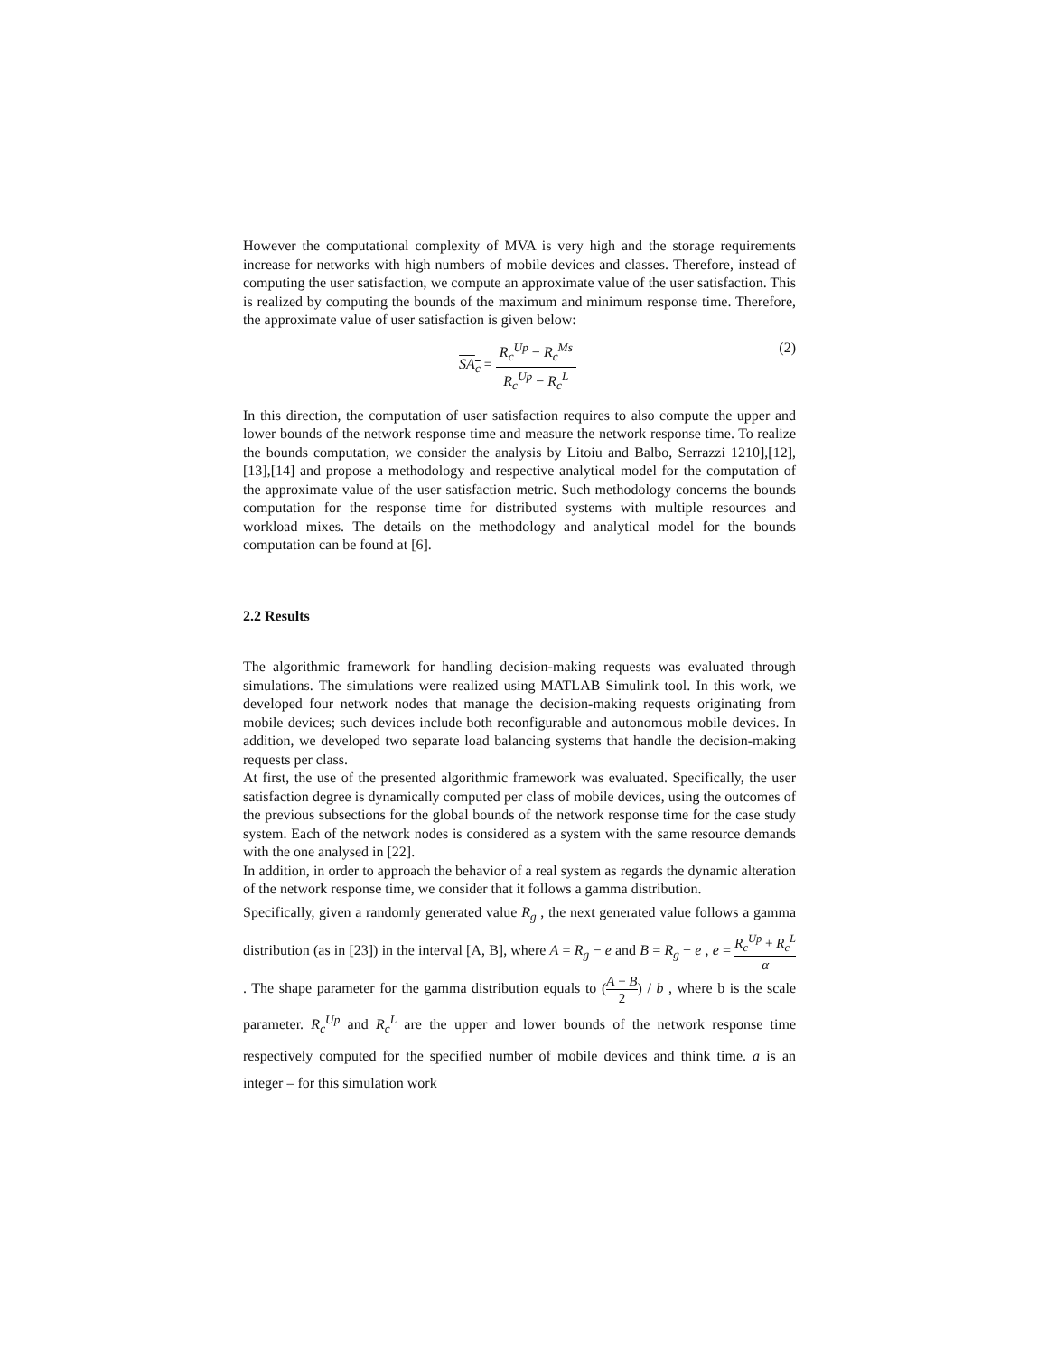However the computational complexity of MVA is very high and the storage requirements increase for networks with high numbers of mobile devices and classes. Therefore, instead of computing the user satisfaction, we compute an approximate value of the user satisfaction. This is realized by computing the bounds of the maximum and minimum response time. Therefore, the approximate value of user satisfaction is given below:
SA<sub>c</sub> = R<sub>c</sub><sup>Up</sup> − R<sub>c</sub><sup>Ms</sup> R<sub>c</sub><sup>Up</sup> − R<sub>c</sub><sup>L</sup> (2)
In this direction, the computation of user satisfaction requires to also compute the upper and lower bounds of the network response time and measure the network response time. To realize the bounds computation, we consider the analysis by Litoiu and Balbo, Serrazzi 1210],[12],[13],[14] and propose a methodology and respective analytical model for the computation of the approximate value of the user satisfaction metric. Such methodology concerns the bounds computation for the response time for distributed systems with multiple resources and workload mixes. The details on the methodology and analytical model for the bounds computation can be found at [6].
2.2 Results
The algorithmic framework for handling decision-making requests was evaluated through simulations. The simulations were realized using MATLAB Simulink tool. In this work, we developed four network nodes that manage the decision-making requests originating from mobile devices; such devices include both reconfigurable and autonomous mobile devices. In addition, we developed two separate load balancing systems that handle the decision-making requests per class.
At first, the use of the presented algorithmic framework was evaluated. Specifically, the user satisfaction degree is dynamically computed per class of mobile devices, using the outcomes of the previous subsections for the global bounds of the network response time for the case study system. Each of the network nodes is considered as a system with the same resource demands with the one analysed in [22].
In addition, in order to approach the behavior of a real system as regards the dynamic alteration of the network response time, we consider that it follows a gamma distribution.
Specifically, given a randomly generated value R<sub>g</sub> , the next generated value follows a gamma distribution (as in [23]) in the interval [A, B], where A = R<sub>g</sub> − e and B = R<sub>g</sub> + e , e = R<sub>c</sub><sup>Up</sup> + R<sub>c</sub><sup>L</sup> α . The shape parameter for the gamma distribution equals to (A + B 2) / b , where b is the scale parameter. R<sub>c</sub><sup>Up</sup> and R<sub>c</sub><sup>L</sup> are the upper and lower bounds of the network response time respectively computed for the specified number of mobile devices and think time. a is an integer – for this simulation work